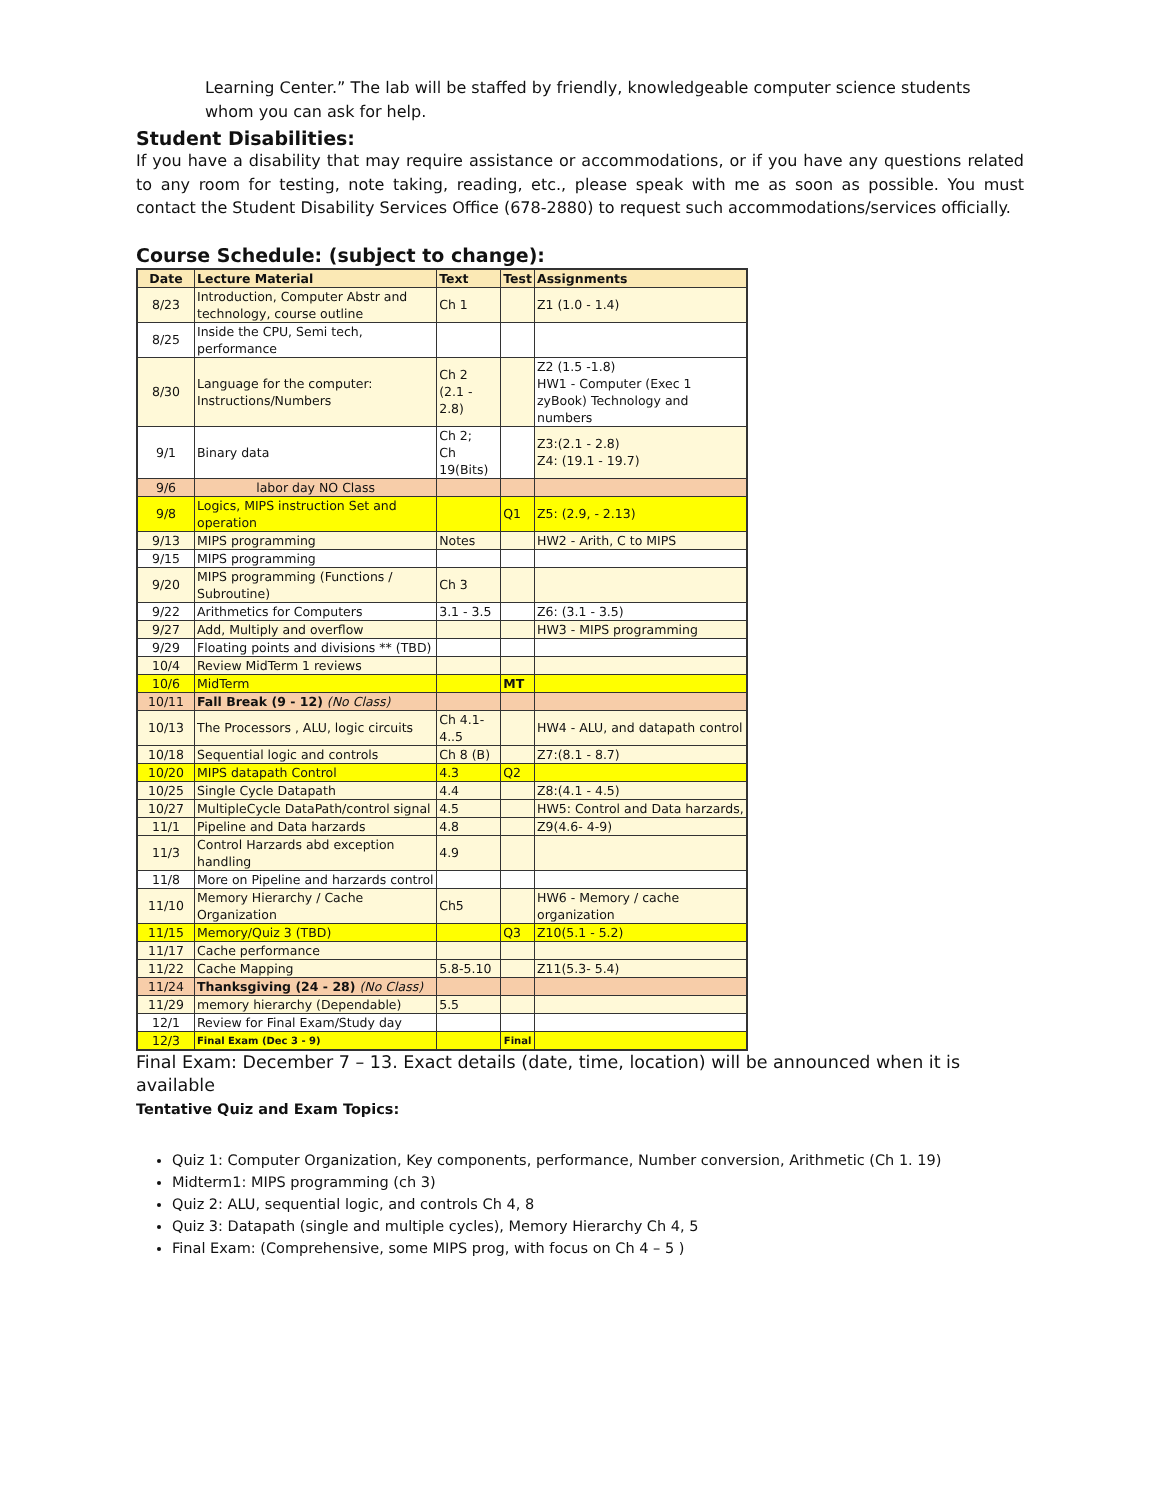Learning Center.” The lab will be staffed by friendly, knowledgeable computer science students whom you can ask for help.
Student Disabilities:
If you have a disability that may require assistance or accommodations, or if you have any questions related to any room for testing, note taking, reading, etc., please speak with me as soon as possible. You must contact the Student Disability Services Office (678-2880) to request such accommodations/services officially.
Course Schedule: (subject to change):
| Date | Lecture Material | Text | Test | Assignments |
| --- | --- | --- | --- | --- |
| 8/23 | Introduction, Computer Abstr and technology, course outline | Ch 1 | | Z1 (1.0 - 1.4) |
| 8/25 | Inside the CPU, Semi tech, performance | | | |
| 8/30 | Language for the computer: Instructions/Numbers | Ch 2 (2.1 - 2.8) | | Z2 (1.5 -1.8) HW1 - Computer (Exec 1 zyBook) Technology and numbers |
| 9/1 | Binary data | Ch 2; Ch 19(Bits) | | Z3:(2.1 - 2.8) Z4: (19.1 - 19.7) |
| 9/6 | labor day NO Class | | | |
| 9/8 | Logics, MIPS instruction Set and operation | | Q1 | Z5: (2.9, - 2.13) |
| 9/13 | MIPS programming | Notes | | HW2 - Arith, C to MIPS |
| 9/15 | MIPS programming | | | |
| 9/20 | MIPS programming (Functions / Subroutine) | Ch 3 | | |
| 9/22 | Arithmetics for Computers | 3.1 - 3.5 | | Z6: (3.1 - 3.5) |
| 9/27 | Add, Multiply and overflow | | | HW3 - MIPS programming |
| 9/29 | Floating points and divisions ** (TBD) | | | |
| 10/4 | Review MidTerm 1 reviews | | | |
| 10/6 | MidTerm | | MT | |
| 10/11 | Fall Break (9 - 12) (No Class) | | | |
| 10/13 | The Processors , ALU, logic circuits | Ch 4.1- 4..5 | | HW4 - ALU, and datapath control |
| 10/18 | Sequential logic and controls | Ch 8 (B) | | Z7:(8.1 - 8.7) |
| 10/20 | MIPS datapath Control | 4.3 | Q2 | |
| 10/25 | Single Cycle Datapath | 4.4 | | Z8:(4.1 - 4.5) |
| 10/27 | MultipleCycle DataPath/control signal | 4.5 | | HW5: Control and Data harzards, |
| 11/1 | Pipeline and Data harzards | 4.8 | | Z9(4.6- 4-9) |
| 11/3 | Control Harzards abd exception handling | 4.9 | | |
| 11/8 | More on Pipeline and harzards control | | | |
| 11/10 | Memory Hierarchy / Cache Organization | Ch5 | | HW6 - Memory / cache organization |
| 11/15 | Memory/Quiz 3 (TBD) | | Q3 | Z10(5.1 - 5.2) |
| 11/17 | Cache performance | | | |
| 11/22 | Cache Mapping | 5.8-5.10 | | Z11(5.3- 5.4) |
| 11/24 | Thanksgiving (24 - 28) (No Class) | | | |
| 11/29 | memory hierarchy (Dependable) | 5.5 | | |
| 12/1 | Review for Final Exam/Study day | | | |
| 12/3 | Final Exam (Dec 3 - 9) | | Final | |
Final Exam: December 7 – 13. Exact details (date, time, location) will be announced when it is available
Tentative Quiz and Exam Topics:
Quiz 1: Computer Organization, Key components, performance, Number conversion, Arithmetic (Ch 1. 19)
Midterm1: MIPS programming (ch 3)
Quiz 2: ALU, sequential logic, and controls Ch 4, 8
Quiz 3: Datapath (single and multiple cycles), Memory Hierarchy Ch 4, 5
Final Exam: (Comprehensive, some MIPS prog, with focus on Ch 4 – 5 )